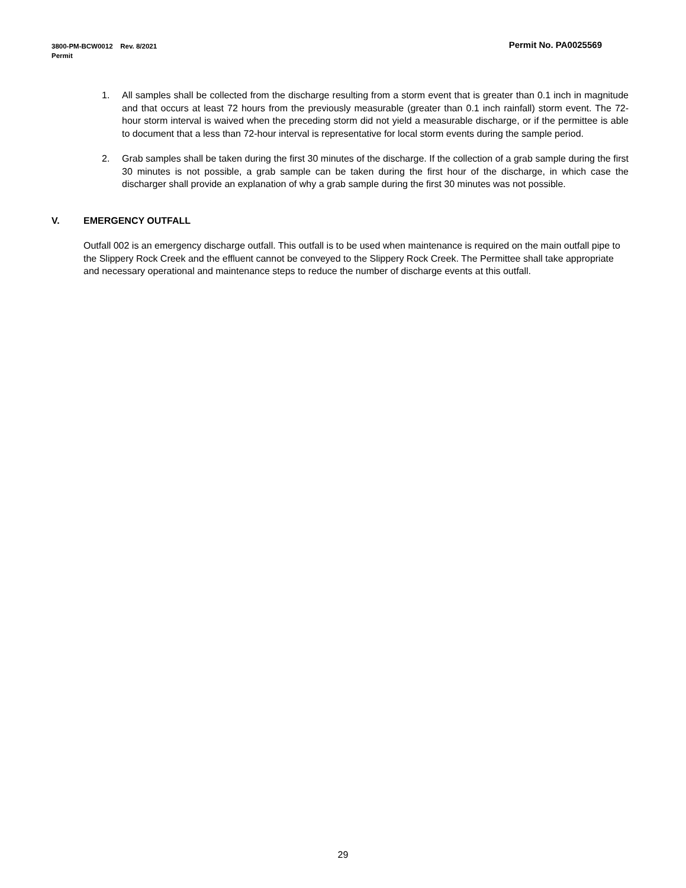Permit No. PA0025569 3800-PM-BCW0012 Rev. 8/2021
Permit
1. All samples shall be collected from the discharge resulting from a storm event that is greater than 0.1 inch in magnitude and that occurs at least 72 hours from the previously measurable (greater than 0.1 inch rainfall) storm event. The 72-hour storm interval is waived when the preceding storm did not yield a measurable discharge, or if the permittee is able to document that a less than 72-hour interval is representative for local storm events during the sample period.
2. Grab samples shall be taken during the first 30 minutes of the discharge. If the collection of a grab sample during the first 30 minutes is not possible, a grab sample can be taken during the first hour of the discharge, in which case the discharger shall provide an explanation of why a grab sample during the first 30 minutes was not possible.
V. EMERGENCY OUTFALL
Outfall 002 is an emergency discharge outfall. This outfall is to be used when maintenance is required on the main outfall pipe to the Slippery Rock Creek and the effluent cannot be conveyed to the Slippery Rock Creek. The Permittee shall take appropriate and necessary operational and maintenance steps to reduce the number of discharge events at this outfall.
29